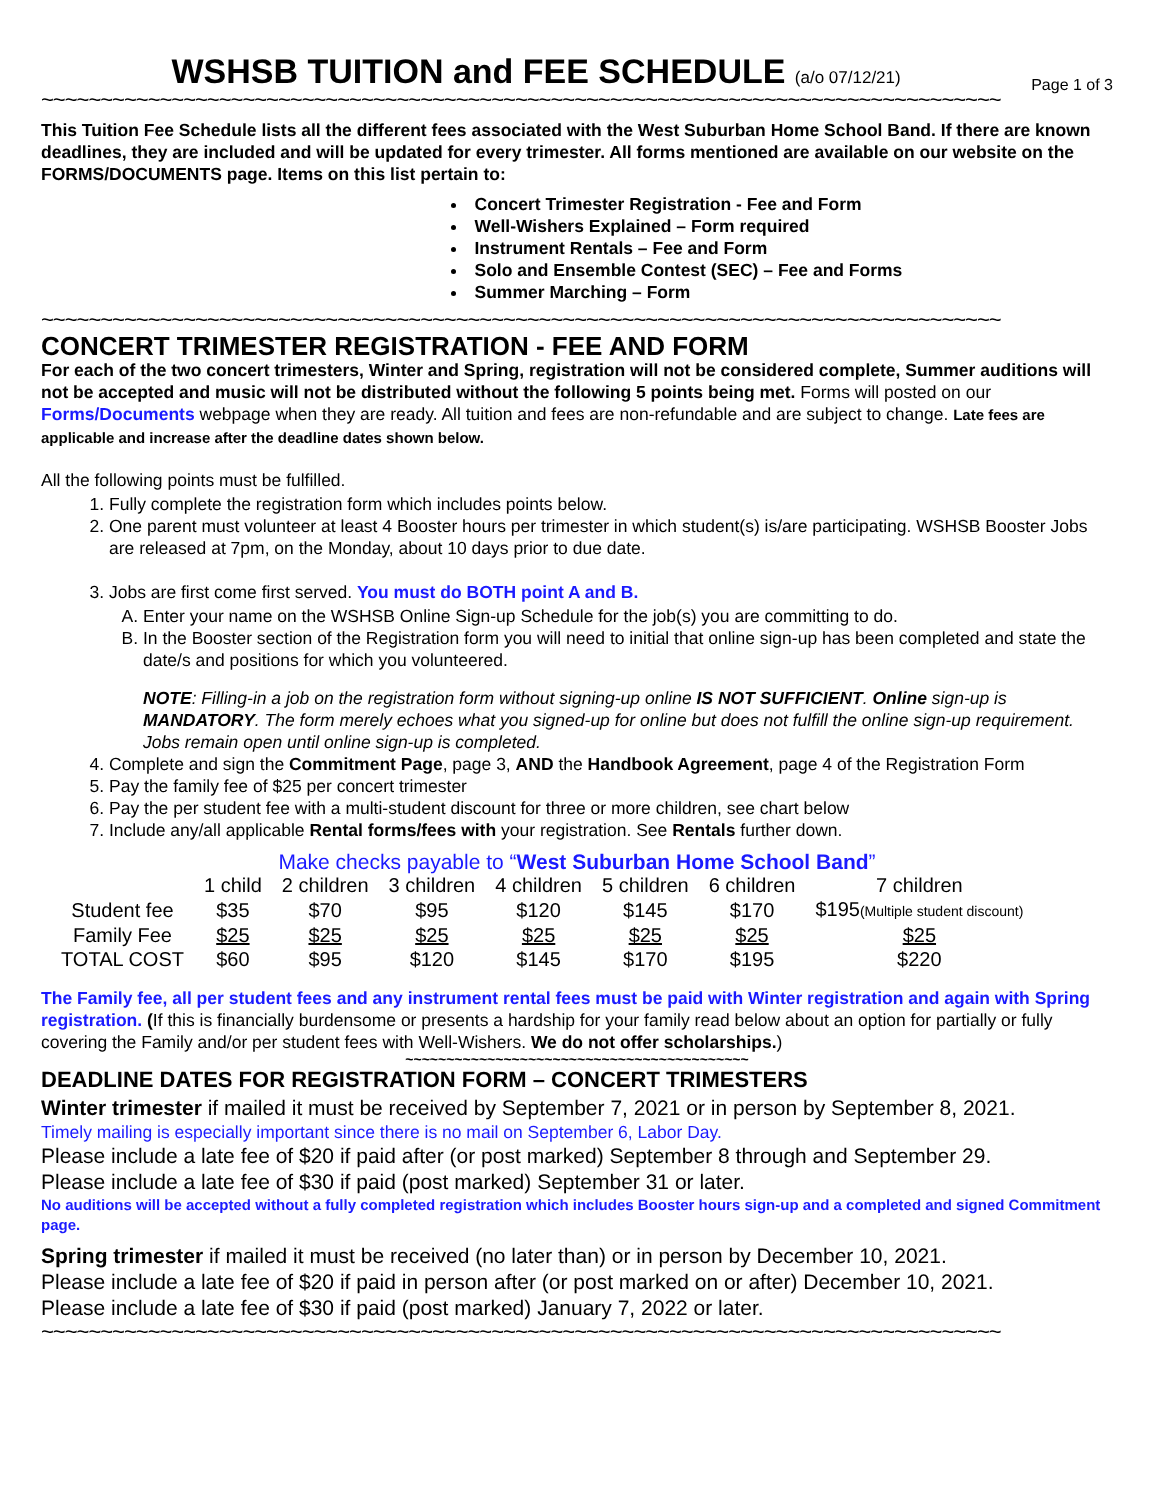Page 1 of 3 WSHSB TUITION and FEE SCHEDULE (a/o 07/12/21)
~~~~~~~~~~~~~~~~~~~~~~~~~~~~~~~~~~~~~~~~~~~~~~~~~~~~~~~~~~~~~~~~~~~~~~~~~~~~~~~~~
This Tuition Fee Schedule lists all the different fees associated with the West Suburban Home School Band. If there are known deadlines, they are included and will be updated for every trimester. All forms mentioned are available on our website on the FORMS/DOCUMENTS page. Items on this list pertain to:
Concert Trimester Registration - Fee and Form
Well-Wishers Explained – Form required
Instrument Rentals – Fee and Form
Solo and Ensemble Contest (SEC) – Fee and Forms
Summer Marching – Form
~~~~~~~~~~~~~~~~~~~~~~~~~~~~~~~~~~~~~~~~~~~~~~~~~~~~~~~~~~~~~~~~~~~~~~~~~~~~~~~~~
CONCERT TRIMESTER REGISTRATION - FEE AND FORM
For each of the two concert trimesters, Winter and Spring, registration will not be considered complete, Summer auditions will not be accepted and music will not be distributed without the following 5 points being met. Forms will posted on our Forms/Documents webpage when they are ready. All tuition and fees are non-refundable and are subject to change. Late fees are applicable and increase after the deadline dates shown below.
All the following points must be fulfilled.
1. Fully complete the registration form which includes points below.
2. One parent must volunteer at least 4 Booster hours per trimester in which student(s) is/are participating. WSHSB Booster Jobs are released at 7pm, on the Monday, about 10 days prior to due date.
3. Jobs are first come first served. You must do BOTH point A and B.
A. Enter your name on the WSHSB Online Sign-up Schedule for the job(s) you are committing to do.
B. In the Booster section of the Registration form you will need to initial that online sign-up has been completed and state the date/s and positions for which you volunteered.
NOTE: Filling-in a job on the registration form without signing-up online IS NOT SUFFICIENT. Online sign-up is MANDATORY. The form merely echoes what you signed-up for online but does not fulfill the online sign-up requirement. Jobs remain open until online sign-up is completed.
4. Complete and sign the Commitment Page, page 3, AND the Handbook Agreement, page 4 of the Registration Form
5. Pay the family fee of $25 per concert trimester
6. Pay the per student fee with a multi-student discount for three or more children, see chart below
7. Include any/all applicable Rental forms/fees with your registration. See Rentals further down.
Make checks payable to “West Suburban Home School Band”
| | 1 child | 2 children | 3 children | 4 children | 5 children | 6 children | 7 children |
| --- | --- | --- | --- | --- | --- | --- | --- |
| Student fee | $35 | $70 | $95 | $120 | $145 | $170 | $195 (Multiple student discount) |
| Family Fee | $25 | $25 | $25 | $25 | $25 | $25 | $25 |
| TOTAL COST | $60 | $95 | $120 | $145 | $170 | $195 | $220 |
The Family fee, all per student fees and any instrument rental fees must be paid with Winter registration and again with Spring registration. (If this is financially burdensome or presents a hardship for your family read below about an option for partially or fully covering the Family and/or per student fees with Well-Wishers. We do not offer scholarships.)
~~~~~~~~~~~~~~~~~~~~~~~~~~~~~~~~~~~~~~~~~~
DEADLINE DATES FOR REGISTRATION FORM – CONCERT TRIMESTERS
Winter trimester if mailed it must be received by September 7, 2021 or in person by September 8, 2021.
Timely mailing is especially important since there is no mail on September 6, Labor Day.
Please include a late fee of $20 if paid after (or post marked) September 8 through and September 29.
Please include a late fee of $30 if paid (post marked) September 31 or later.
No auditions will be accepted without a fully completed registration which includes Booster hours sign-up and a completed and signed Commitment page.
Spring trimester if mailed it must be received (no later than) or in person by December 10, 2021.
Please include a late fee of $20 if paid in person after (or post marked on or after) December 10, 2021.
Please include a late fee of $30 if paid (post marked) January 7, 2022 or later.
~~~~~~~~~~~~~~~~~~~~~~~~~~~~~~~~~~~~~~~~~~~~~~~~~~~~~~~~~~~~~~~~~~~~~~~~~~~~~~~~~